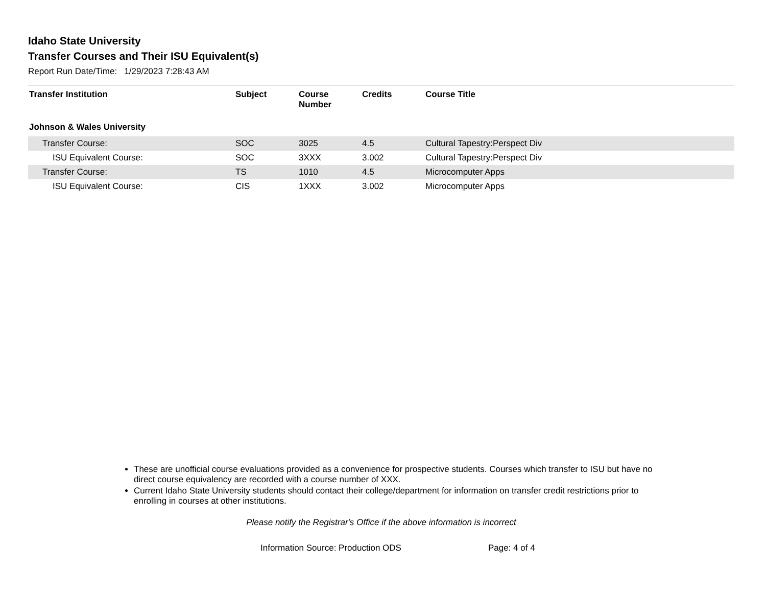Idaho State University
Transfer Courses and Their ISU Equivalent(s)
Report Run Date/Time: 1/29/2023 7:28:43 AM
| Transfer Institution | Subject | Course Number | Credits | Course Title |
| --- | --- | --- | --- | --- |
| Johnson & Wales University | | | | |
| Transfer Course: | SOC | 3025 | 4.5 | Cultural Tapestry:Perspect Div |
| ISU Equivalent Course: | SOC | 3XXX | 3.002 | Cultural Tapestry:Perspect Div |
| Transfer Course: | TS | 1010 | 4.5 | Microcomputer Apps |
| ISU Equivalent Course: | CIS | 1XXX | 3.002 | Microcomputer Apps |
These are unofficial course evaluations provided as a convenience for prospective students. Courses which transfer to ISU but have no direct course equivalency are recorded with a course number of XXX.
Current Idaho State University students should contact their college/department for information on transfer credit restrictions prior to enrolling in courses at other institutions.
Please notify the Registrar's Office if the above information is incorrect
Information Source: Production ODS Page: 4 of 4